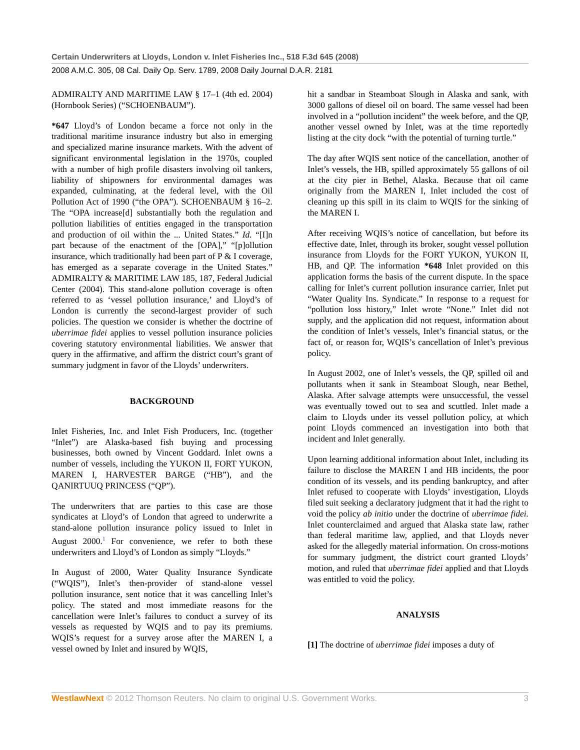Certain Underwriters at Lloyds, London v. Inlet Fisheries Inc., 518 F.3d 645 (2008)
2008 A.M.C. 305, 08 Cal. Daily Op. Serv. 1789, 2008 Daily Journal D.A.R. 2181
ADMIRALTY AND MARITIME LAW § 17–1 (4th ed. 2004) (Hornbook Series) (“SCHOENBAUM”).
*647 Lloyd’s of London became a force not only in the traditional maritime insurance industry but also in emerging and specialized marine insurance markets. With the advent of significant environmental legislation in the 1970s, coupled with a number of high profile disasters involving oil tankers, liability of shipowners for environmental damages was expanded, culminating, at the federal level, with the Oil Pollution Act of 1990 (“the OPA”). SCHOENBAUM § 16–2. The “OPA increase[d] substantially both the regulation and pollution liabilities of entities engaged in the transportation and production of oil within the ... United States.” Id. “[I]n part because of the enactment of the [OPA],” “[p]ollution insurance, which traditionally had been part of P & I coverage, has emerged as a separate coverage in the United States.” ADMIRALTY & MARITIME LAW 185, 187, Federal Judicial Center (2004). This stand-alone pollution coverage is often referred to as ‘vessel pollution insurance,’ and Lloyd’s of London is currently the second-largest provider of such policies. The question we consider is whether the doctrine of uberrimae fidei applies to vessel pollution insurance policies covering statutory environmental liabilities. We answer that query in the affirmative, and affirm the district court’s grant of summary judgment in favor of the Lloyds’ underwriters.
BACKGROUND
Inlet Fisheries, Inc. and Inlet Fish Producers, Inc. (together “Inlet”) are Alaska-based fish buying and processing businesses, both owned by Vincent Goddard. Inlet owns a number of vessels, including the YUKON II, FORT YUKON, MAREN I, HARVESTER BARGE (“HB”), and the QANIRTUUQ PRINCESS (“QP”).
The underwriters that are parties to this case are those syndicates at Lloyd’s of London that agreed to underwrite a stand-alone pollution insurance policy issued to Inlet in August 2000.<sup>1</sup> For convenience, we refer to both these underwriters and Lloyd’s of London as simply “Lloyds.”
In August of 2000, Water Quality Insurance Syndicate (“WQIS”), Inlet’s then-provider of stand-alone vessel pollution insurance, sent notice that it was cancelling Inlet’s policy. The stated and most immediate reasons for the cancellation were Inlet’s failures to conduct a survey of its vessels as requested by WQIS and to pay its premiums. WQIS’s request for a survey arose after the MAREN I, a vessel owned by Inlet and insured by WQIS,
hit a sandbar in Steamboat Slough in Alaska and sank, with 3000 gallons of diesel oil on board. The same vessel had been involved in a “pollution incident” the week before, and the QP, another vessel owned by Inlet, was at the time reportedly listing at the city dock “with the potential of turning turtle.”
The day after WQIS sent notice of the cancellation, another of Inlet’s vessels, the HB, spilled approximately 55 gallons of oil at the city pier in Bethel, Alaska. Because that oil came originally from the MAREN I, Inlet included the cost of cleaning up this spill in its claim to WQIS for the sinking of the MAREN I.
After receiving WQIS’s notice of cancellation, but before its effective date, Inlet, through its broker, sought vessel pollution insurance from Lloyds for the FORT YUKON, YUKON II, HB, and QP. The information *648 Inlet provided on this application forms the basis of the current dispute. In the space calling for Inlet’s current pollution insurance carrier, Inlet put “Water Quality Ins. Syndicate.” In response to a request for “pollution loss history,” Inlet wrote “None.” Inlet did not supply, and the application did not request, information about the condition of Inlet’s vessels, Inlet’s financial status, or the fact of, or reason for, WQIS’s cancellation of Inlet’s previous policy.
In August 2002, one of Inlet’s vessels, the QP, spilled oil and pollutants when it sank in Steamboat Slough, near Bethel, Alaska. After salvage attempts were unsuccessful, the vessel was eventually towed out to sea and scuttled. Inlet made a claim to Lloyds under its vessel pollution policy, at which point Lloyds commenced an investigation into both that incident and Inlet generally.
Upon learning additional information about Inlet, including its failure to disclose the MAREN I and HB incidents, the poor condition of its vessels, and its pending bankruptcy, and after Inlet refused to cooperate with Lloyds’ investigation, Lloyds filed suit seeking a declaratory judgment that it had the right to void the policy ab initio under the doctrine of uberrimae fidei. Inlet counterclaimed and argued that Alaska state law, rather than federal maritime law, applied, and that Lloyds never asked for the allegedly material information. On cross-motions for summary judgment, the district court granted Lloyds’ motion, and ruled that uberrimae fidei applied and that Lloyds was entitled to void the policy.
ANALYSIS
[1] The doctrine of uberrimae fidei imposes a duty of
WestlawNext © 2012 Thomson Reuters. No claim to original U.S. Government Works. 3